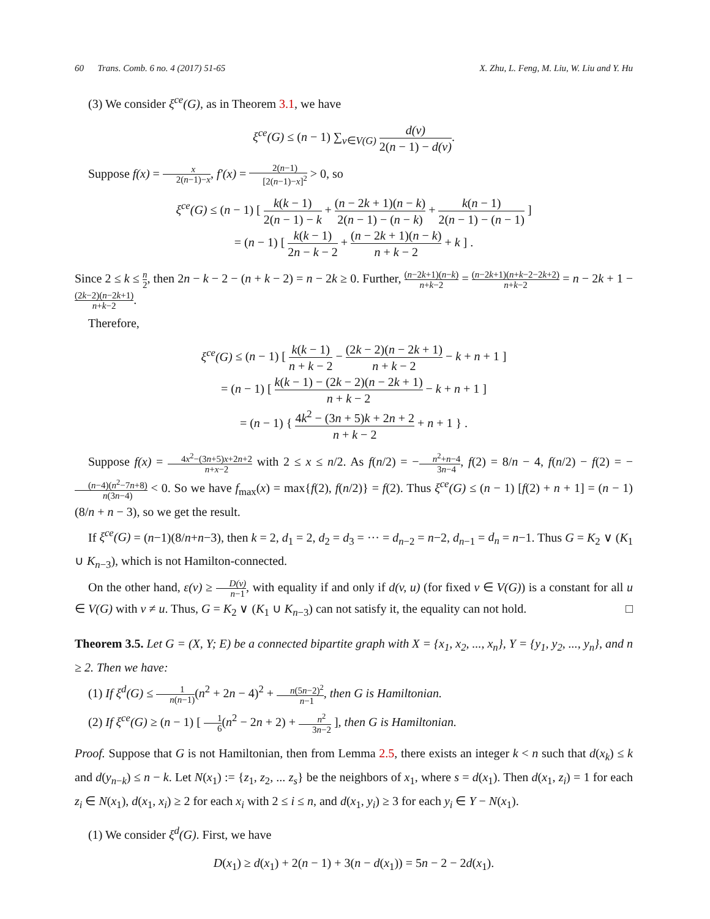60 Trans. Comb. 6 no. 4 (2017) 51-65 X. Zhu, L. Feng, M. Liu, W. Liu and Y. Hu
(3) We consider ξ<sup>ce</sup>(G), as in Theorem 3.1, we have
ξ<sup>ce</sup>(G) ≤ (n − 1) ∑<sub>v∈V(G)</sub> d(v) 2(n − 1) − d(v).
Suppose f(x) = x 2(n−1)−x, f′(x) = 2(n−1) [2(n−1)−x]<sup>2</sup> > 0, so
ξ<sup>ce</sup>(G) ≤ (n − 1) [ k(k − 1) 2(n − 1) − k + (n − 2k + 1)(n − k) 2(n − 1) − (n − k) + k(n − 1) 2(n − 1) − (n − 1) ]
= (n − 1) [ k(k − 1) 2n − k − 2 + (n − 2k + 1)(n − k) n + k − 2 + k ] .
Since 2 ≤ k ≤ n 2, then 2n − k − 2 − (n + k − 2) = n − 2k ≥ 0. Further, (n−2k+1)(n−k) n+k−2 = (n−2k+1)(n+k−2−2k+2) n+k−2 = n − 2k + 1 − (2k−2)(n−2k+1) n+k−2.
Therefore,
ξ<sup>ce</sup>(G) ≤ (n − 1) [ k(k − 1) n + k − 2 − (2k − 2)(n − 2k + 1) n + k − 2 − k + n + 1 ]
= (n − 1) [ k(k − 1) − (2k − 2)(n − 2k + 1) n + k − 2 − k + n + 1 ]
= (n − 1) { 4k<sup>2</sup> − (3n + 5)k + 2n + 2 n + k − 2 + n + 1 } .
Suppose f(x) = 4x<sup>2</sup>−(3n+5)x+2n+2 n+x−2 with 2 ≤ x ≤ n/2. As f(n/2) = −n<sup>2</sup>+n−4 3n−4, f(2) = 8/n − 4, f(n/2) − f(2) = −(n−4)(n<sup>2</sup>−7n+8) n(3n−4) < 0. So we have f<sub>max</sub>(x) = max{f(2), f(n/2)} = f(2). Thus ξ<sup>ce</sup>(G) ≤ (n − 1) [f(2) + n + 1] = (n − 1)(8/n + n − 3), so we get the result.
If ξ<sup>ce</sup>(G) = (n−1)(8/n+n−3), then k = 2, d<sub>1</sub> = 2, d<sub>2</sub> = d<sub>3</sub> = ··· = d<sub>n−2</sub> = n−2, d<sub>n−1</sub> = d<sub>n</sub> = n−1. Thus G = K<sub>2</sub> ∨ (K<sub>1</sub> ∪ K<sub>n−3</sub>), which is not Hamilton-connected.
On the other hand, ε(v) ≥ D(v) n−1, with equality if and only if d(v, u) (for fixed v ∈ V(G)) is a constant for all u ∈ V(G) with v ≠ u. Thus, G = K<sub>2</sub> ∨ (K<sub>1</sub> ∪ K<sub>n−3</sub>) can not satisfy it, the equality can not hold. □
Theorem 3.5. Let G = (X, Y; E) be a connected bipartite graph with X = {x<sub>1</sub>, x<sub>2</sub>, ..., x<sub>n</sub>}, Y = {y<sub>1</sub>, y<sub>2</sub>, ..., y<sub>n</sub>}, and n ≥ 2. Then we have:
(1) If ξ<sup>d</sup>(G) ≤ 1 n(n−1)(n<sup>2</sup> + 2n − 4)<sup>2</sup> + n(5n−2)<sup>2</sup> n−1, then G is Hamiltonian.
(2) If ξ<sup>ce</sup>(G) ≥ (n − 1) [ 1 6(n<sup>2</sup> − 2n + 2) + n<sup>2</sup> 3n−2 ], then G is Hamiltonian.
Proof. Suppose that G is not Hamiltonian, then from Lemma 2.5, there exists an integer k < n such that d(x<sub>k</sub>) ≤ k and d(y<sub>n−k</sub>) ≤ n − k. Let N(x<sub>1</sub>) := {z<sub>1</sub>, z<sub>2</sub>, ... z<sub>s</sub>} be the neighbors of x<sub>1</sub>, where s = d(x<sub>1</sub>). Then d(x<sub>1</sub>, z<sub>i</sub>) = 1 for each z<sub>i</sub> ∈ N(x<sub>1</sub>), d(x<sub>1</sub>, x<sub>i</sub>) ≥ 2 for each x<sub>i</sub> with 2 ≤ i ≤ n, and d(x<sub>1</sub>, y<sub>i</sub>) ≥ 3 for each y<sub>i</sub> ∈ Y − N(x<sub>1</sub>).
(1) We consider ξ<sup>d</sup>(G). First, we have
D(x<sub>1</sub>) ≥ d(x<sub>1</sub>) + 2(n − 1) + 3(n − d(x<sub>1</sub>)) = 5n − 2 − 2d(x<sub>1</sub>).